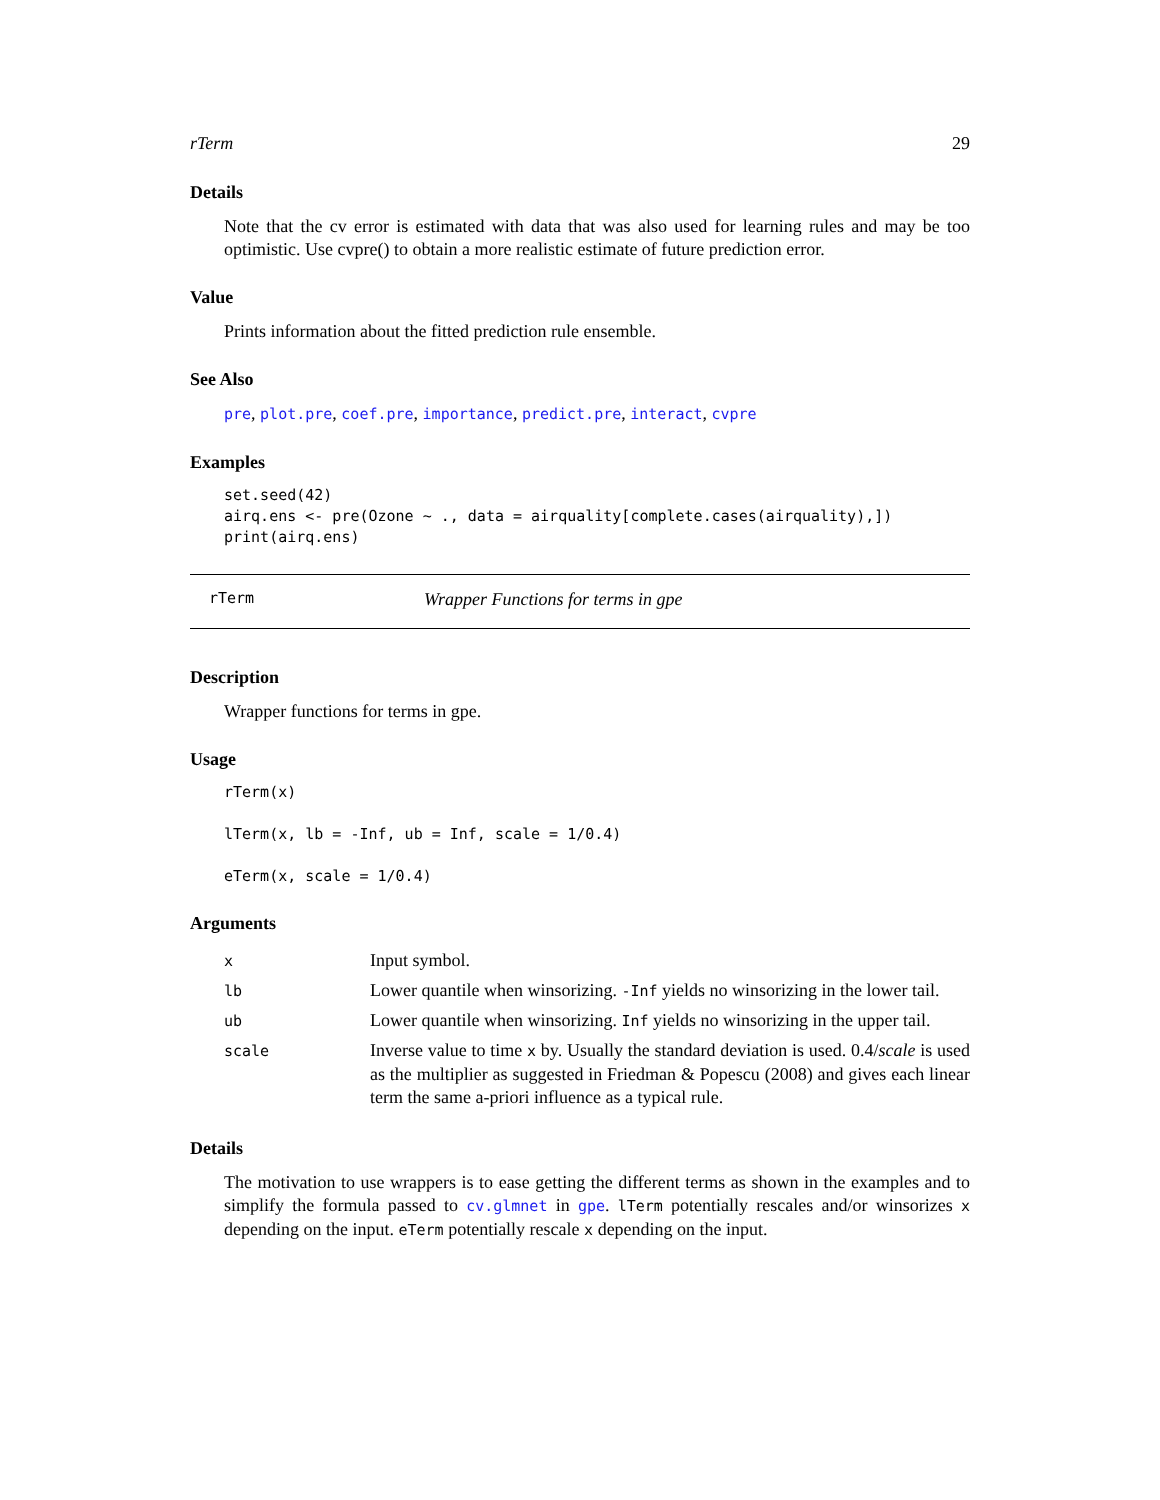rTerm 29
Details
Note that the cv error is estimated with data that was also used for learning rules and may be too optimistic. Use cvpre() to obtain a more realistic estimate of future prediction error.
Value
Prints information about the fitted prediction rule ensemble.
See Also
pre, plot.pre, coef.pre, importance, predict.pre, interact, cvpre
Examples
set.seed(42)
airq.ens <- pre(Ozone ~ ., data = airquality[complete.cases(airquality),])
print(airq.ens)
rTerm Wrapper Functions for terms in gpe
Description
Wrapper functions for terms in gpe.
Usage
rTerm(x)

lTerm(x, lb = -Inf, ub = Inf, scale = 1/0.4)

eTerm(x, scale = 1/0.4)
Arguments
| x | Input symbol. |
| lb | Lower quantile when winsorizing. -Inf yields no winsorizing in the lower tail. |
| ub | Lower quantile when winsorizing. Inf yields no winsorizing in the upper tail. |
| scale | Inverse value to time x by. Usually the standard deviation is used. 0.4/ scale is used as the multiplier as suggested in Friedman & Popescu (2008) and gives each linear term the same a-priori influence as a typical rule. |
Details
The motivation to use wrappers is to ease getting the different terms as shown in the examples and to simplify the formula passed to cv.glmnet in gpe. lTerm potentially rescales and/or winsorizes x depending on the input. eTerm potentially rescale x depending on the input.